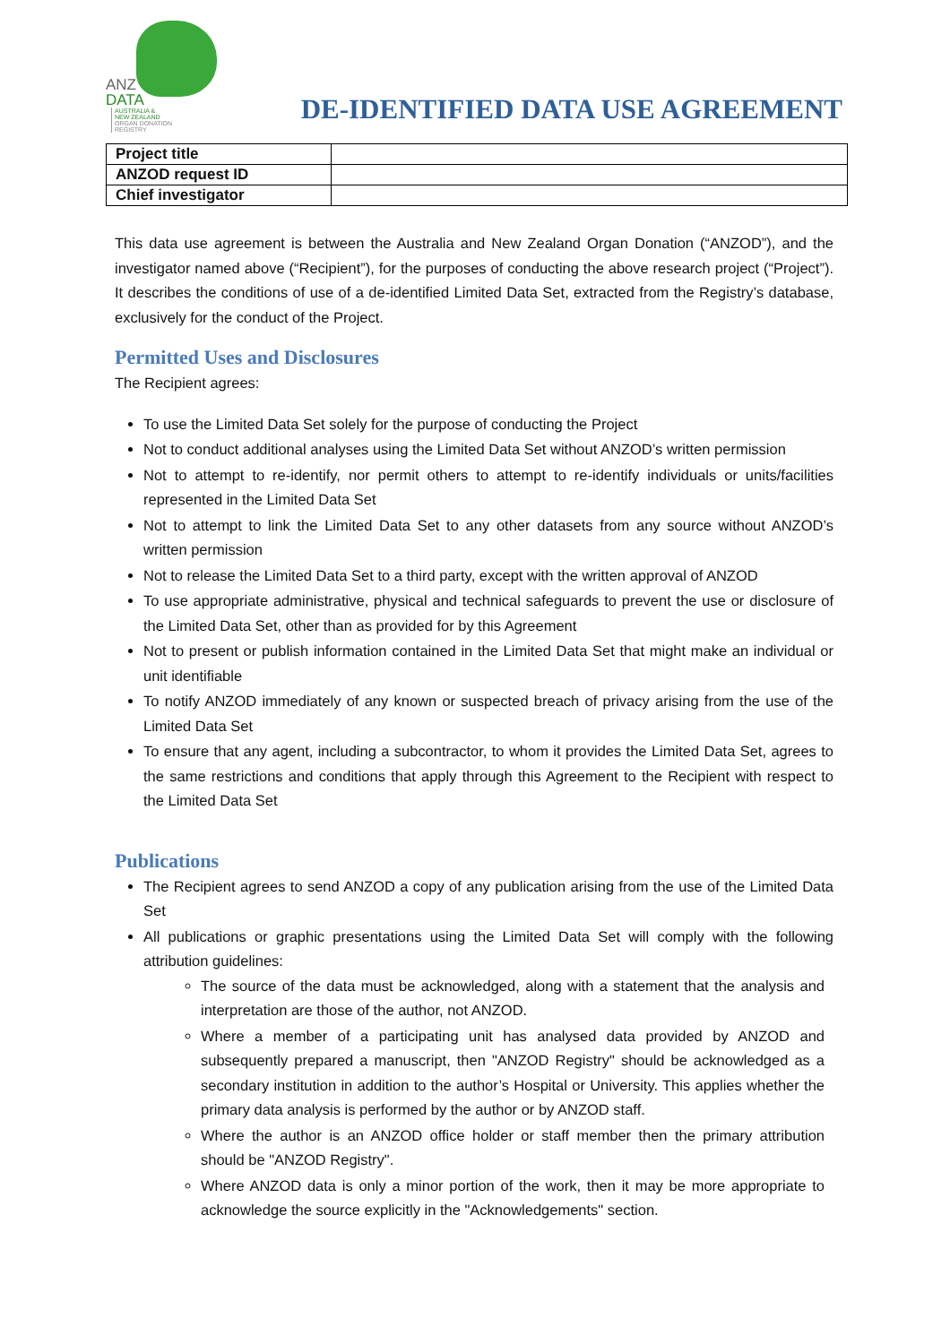ANZ
DATA
AUSTRALIA &
NEW ZEALAND
ORGAN DONATION
REGISTRY
DE-IDENTIFIED DATA USE AGREEMENT
| Project title | |
| ANZOD request ID | |
| Chief investigator | |
This data use agreement is between the Australia and New Zealand Organ Donation (“ANZOD”), and the investigator named above (“Recipient”), for the purposes of conducting the above research project (“Project”). It describes the conditions of use of a de-identified Limited Data Set, extracted from the Registry’s database, exclusively for the conduct of the Project.
Permitted Uses and Disclosures
The Recipient agrees:
To use the Limited Data Set solely for the purpose of conducting the Project
Not to conduct additional analyses using the Limited Data Set without ANZOD’s written permission
Not to attempt to re-identify, nor permit others to attempt to re-identify individuals or units/facilities represented in the Limited Data Set
Not to attempt to link the Limited Data Set to any other datasets from any source without ANZOD’s written permission
Not to release the Limited Data Set to a third party, except with the written approval of ANZOD
To use appropriate administrative, physical and technical safeguards to prevent the use or disclosure of the Limited Data Set, other than as provided for by this Agreement
Not to present or publish information contained in the Limited Data Set that might make an individual or unit identifiable
To notify ANZOD immediately of any known or suspected breach of privacy arising from the use of the Limited Data Set
To ensure that any agent, including a subcontractor, to whom it provides the Limited Data Set, agrees to the same restrictions and conditions that apply through this Agreement to the Recipient with respect to the Limited Data Set
Publications
The Recipient agrees to send ANZOD a copy of any publication arising from the use of the Limited Data Set
All publications or graphic presentations using the Limited Data Set will comply with the following attribution guidelines:
The source of the data must be acknowledged, along with a statement that the analysis and interpretation are those of the author, not ANZOD.
Where a member of a participating unit has analysed data provided by ANZOD and subsequently prepared a manuscript, then "ANZOD Registry" should be acknowledged as a secondary institution in addition to the author’s Hospital or University. This applies whether the primary data analysis is performed by the author or by ANZOD staff.
Where the author is an ANZOD office holder or staff member then the primary attribution should be "ANZOD Registry".
Where ANZOD data is only a minor portion of the work, then it may be more appropriate to acknowledge the source explicitly in the "Acknowledgements" section.